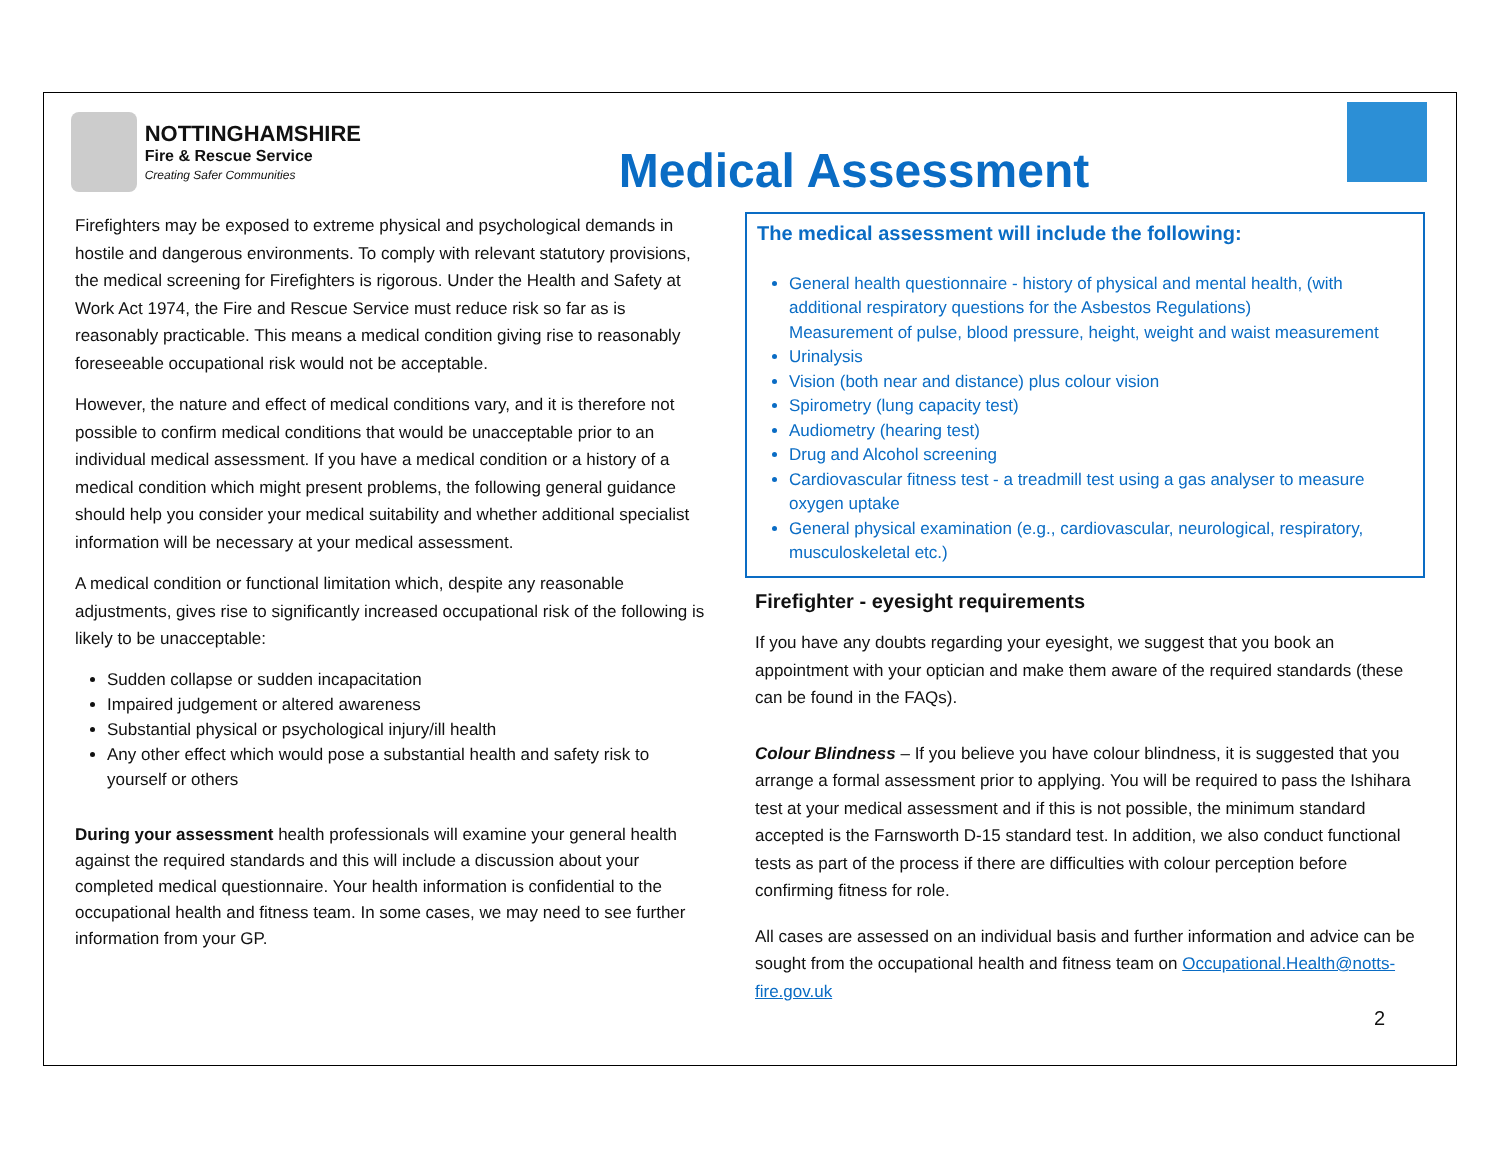NOTTINGHAMSHIRE
Fire & Rescue Service
Creating Safer Communities
Medical Assessment
Firefighters may be exposed to extreme physical and psychological demands in hostile and dangerous environments. To comply with relevant statutory provisions, the medical screening for Firefighters is rigorous. Under the Health and Safety at Work Act 1974, the Fire and Rescue Service must reduce risk so far as is reasonably practicable. This means a medical condition giving rise to reasonably foreseeable occupational risk would not be acceptable.
However, the nature and effect of medical conditions vary, and it is therefore not possible to confirm medical conditions that would be unacceptable prior to an individual medical assessment. If you have a medical condition or a history of a medical condition which might present problems, the following general guidance should help you consider your medical suitability and whether additional specialist information will be necessary at your medical assessment.
A medical condition or functional limitation which, despite any reasonable adjustments, gives rise to significantly increased occupational risk of the following is likely to be unacceptable:
Sudden collapse or sudden incapacitation
Impaired judgement or altered awareness
Substantial physical or psychological injury/ill health
Any other effect which would pose a substantial health and safety risk to yourself or others
During your assessment health professionals will examine your general health against the required standards and this will include a discussion about your completed medical questionnaire. Your health information is confidential to the occupational health and fitness team. In some cases, we may need to see further information from your GP.
The medical assessment will include the following:
General health questionnaire - history of physical and mental health, (with additional respiratory questions for the Asbestos Regulations)
Measurement of pulse, blood pressure, height, weight and waist measurement
Urinalysis
Vision (both near and distance) plus colour vision
Spirometry (lung capacity test)
Audiometry (hearing test)
Drug and Alcohol screening
Cardiovascular fitness test - a treadmill test using a gas analyser to measure oxygen uptake
General physical examination (e.g., cardiovascular, neurological, respiratory, musculoskeletal etc.)
Firefighter - eyesight requirements
If you have any doubts regarding your eyesight, we suggest that you book an appointment with your optician and make them aware of the required standards (these can be found in the FAQs).
Colour Blindness – If you believe you have colour blindness, it is suggested that you arrange a formal assessment prior to applying. You will be required to pass the Ishihara test at your medical assessment and if this is not possible, the minimum standard accepted is the Farnsworth D-15 standard test. In addition, we also conduct functional tests as part of the process if there are difficulties with colour perception before confirming fitness for role.
All cases are assessed on an individual basis and further information and advice can be sought from the occupational health and fitness team on Occupational.Health@notts-fire.gov.uk
2